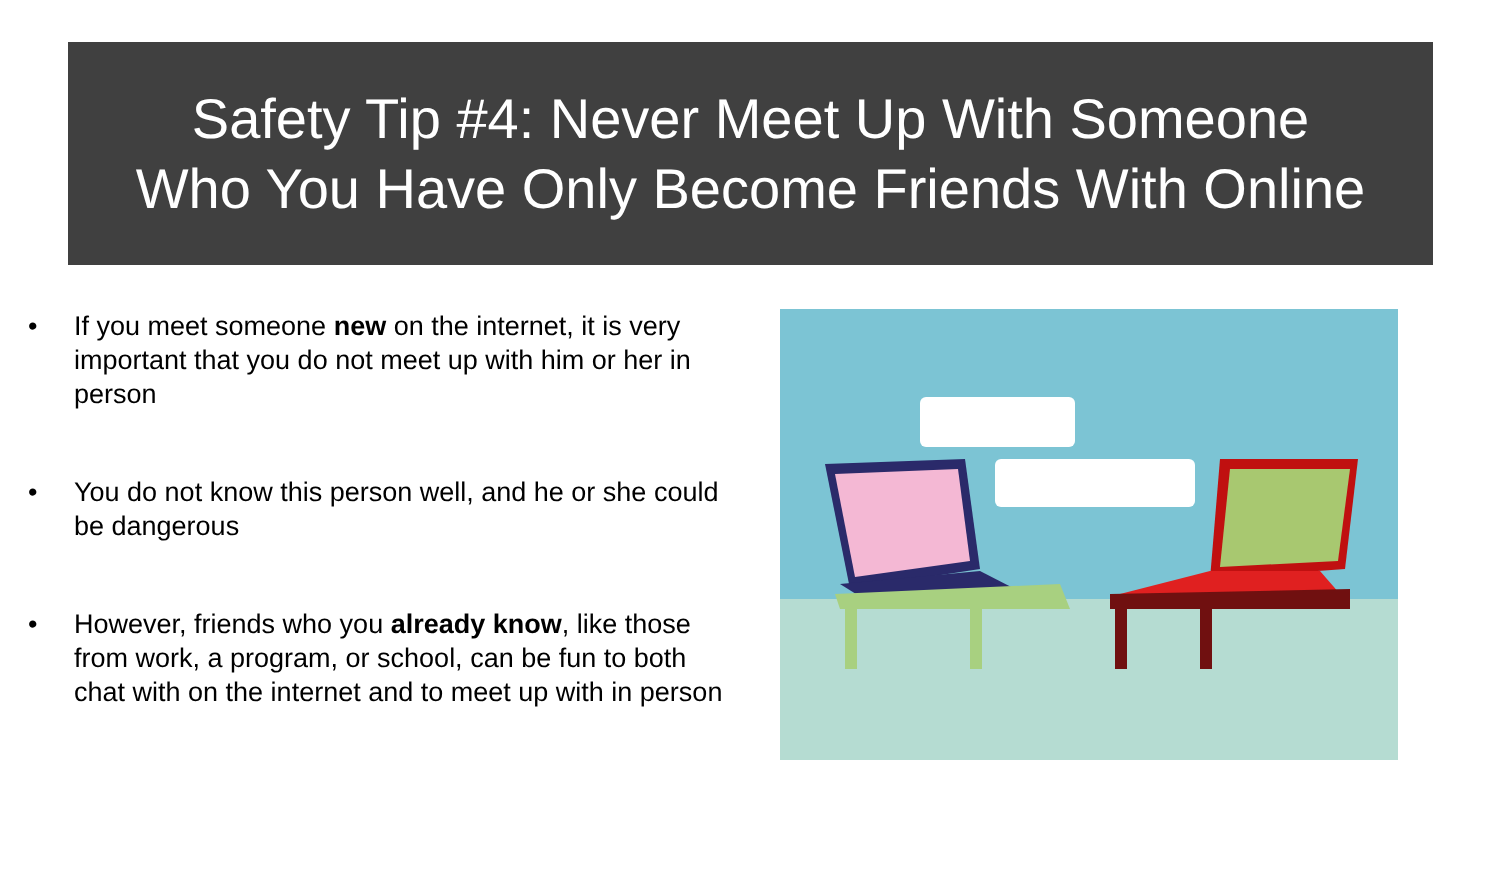Safety Tip #4: Never Meet Up With Someone
Who You Have Only Become Friends With Online
• If you meet someone new on the internet, it is very important that you do not meet up with him or her in person
• You do not know this person well, and he or she could be dangerous
• However, friends who you already know, like those from work, a program, or school, can be fun to both chat with on the internet and to meet up with in person